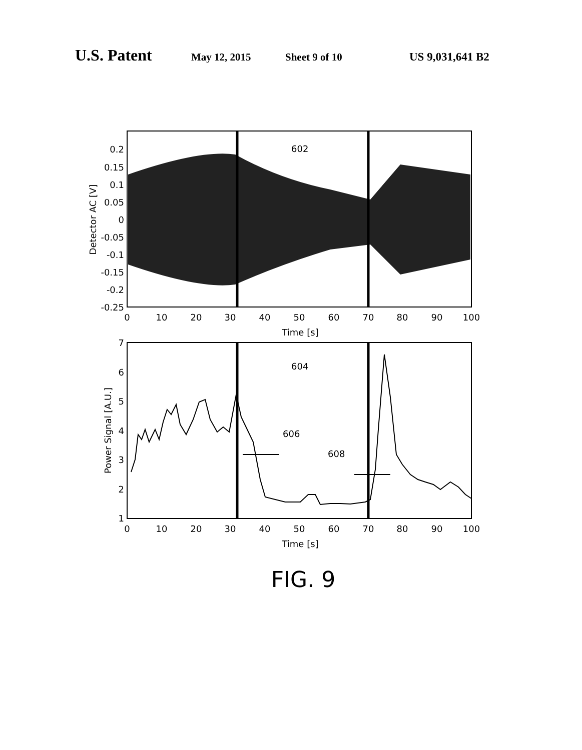U.S. Patent May 12, 2015 Sheet 9 of 10 US 9,031,641 B2
602
0.2
0.15
0.1
0.05
0
-0.05
-0.1
-0.15
-0.2
-0.25
0
10
20
30
40
50
60
70
80
90
100
Time [s]
Detector AC [V]
604
606
608
7
6
5
4
3
2
1
0
10
20
30
40
50
60
70
80
90
100
Time [s]
Power Signal [A.U.]
FIG. 9